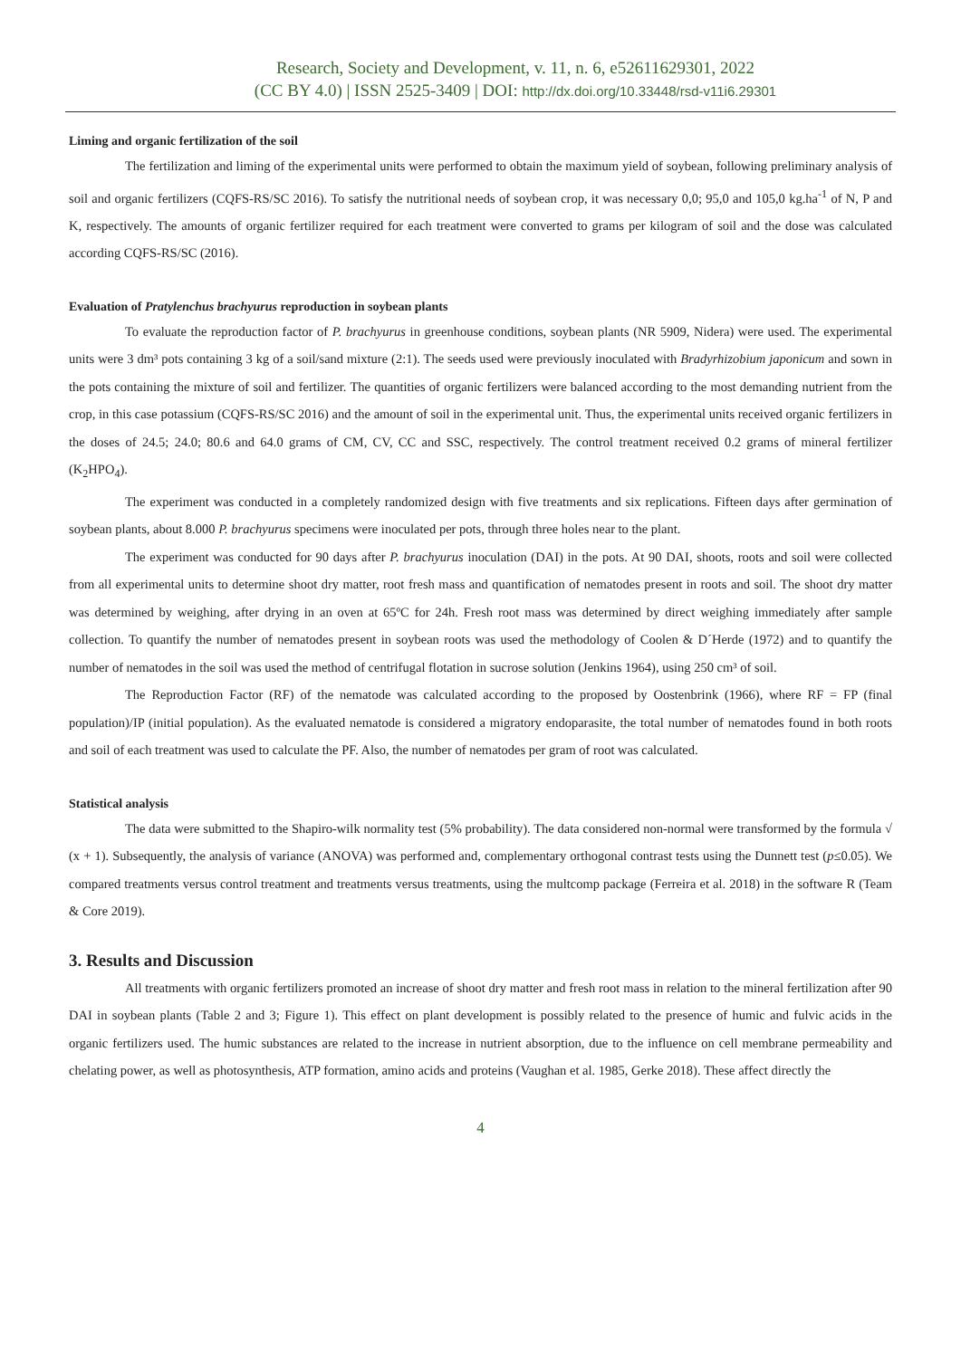Research, Society and Development, v. 11, n. 6, e52611629301, 2022
(CC BY 4.0) | ISSN 2525-3409 | DOI: http://dx.doi.org/10.33448/rsd-v11i6.29301
Liming and organic fertilization of the soil
The fertilization and liming of the experimental units were performed to obtain the maximum yield of soybean, following preliminary analysis of soil and organic fertilizers (CQFS-RS/SC 2016). To satisfy the nutritional needs of soybean crop, it was necessary 0,0; 95,0 and 105,0 kg.ha<sup>-1</sup> of N, P and K, respectively. The amounts of organic fertilizer required for each treatment were converted to grams per kilogram of soil and the dose was calculated according CQFS-RS/SC (2016).
Evaluation of Pratylenchus brachyurus reproduction in soybean plants
To evaluate the reproduction factor of P. brachyurus in greenhouse conditions, soybean plants (NR 5909, Nidera) were used. The experimental units were 3 dm³ pots containing 3 kg of a soil/sand mixture (2:1). The seeds used were previously inoculated with Bradyrhizobium japonicum and sown in the pots containing the mixture of soil and fertilizer. The quantities of organic fertilizers were balanced according to the most demanding nutrient from the crop, in this case potassium (CQFS-RS/SC 2016) and the amount of soil in the experimental unit. Thus, the experimental units received organic fertilizers in the doses of 24.5; 24.0; 80.6 and 64.0 grams of CM, CV, CC and SSC, respectively. The control treatment received 0.2 grams of mineral fertilizer (K<sub>2</sub>HPO<sub>4</sub>).
The experiment was conducted in a completely randomized design with five treatments and six replications. Fifteen days after germination of soybean plants, about 8.000 P. brachyurus specimens were inoculated per pots, through three holes near to the plant.
The experiment was conducted for 90 days after P. brachyurus inoculation (DAI) in the pots. At 90 DAI, shoots, roots and soil were collected from all experimental units to determine shoot dry matter, root fresh mass and quantification of nematodes present in roots and soil. The shoot dry matter was determined by weighing, after drying in an oven at 65ºC for 24h. Fresh root mass was determined by direct weighing immediately after sample collection. To quantify the number of nematodes present in soybean roots was used the methodology of Coolen & D´Herde (1972) and to quantify the number of nematodes in the soil was used the method of centrifugal flotation in sucrose solution (Jenkins 1964), using 250 cm³ of soil.
The Reproduction Factor (RF) of the nematode was calculated according to the proposed by Oostenbrink (1966), where RF = FP (final population)/IP (initial population). As the evaluated nematode is considered a migratory endoparasite, the total number of nematodes found in both roots and soil of each treatment was used to calculate the PF. Also, the number of nematodes per gram of root was calculated.
Statistical analysis
The data were submitted to the Shapiro-wilk normality test (5% probability). The data considered non-normal were transformed by the formula √ (x + 1). Subsequently, the analysis of variance (ANOVA) was performed and, complementary orthogonal contrast tests using the Dunnett test (p≤0.05). We compared treatments versus control treatment and treatments versus treatments, using the multcomp package (Ferreira et al. 2018) in the software R (Team & Core 2019).
3. Results and Discussion
All treatments with organic fertilizers promoted an increase of shoot dry matter and fresh root mass in relation to the mineral fertilization after 90 DAI in soybean plants (Table 2 and 3; Figure 1). This effect on plant development is possibly related to the presence of humic and fulvic acids in the organic fertilizers used. The humic substances are related to the increase in nutrient absorption, due to the influence on cell membrane permeability and chelating power, as well as photosynthesis, ATP formation, amino acids and proteins (Vaughan et al. 1985, Gerke 2018). These affect directly the
4